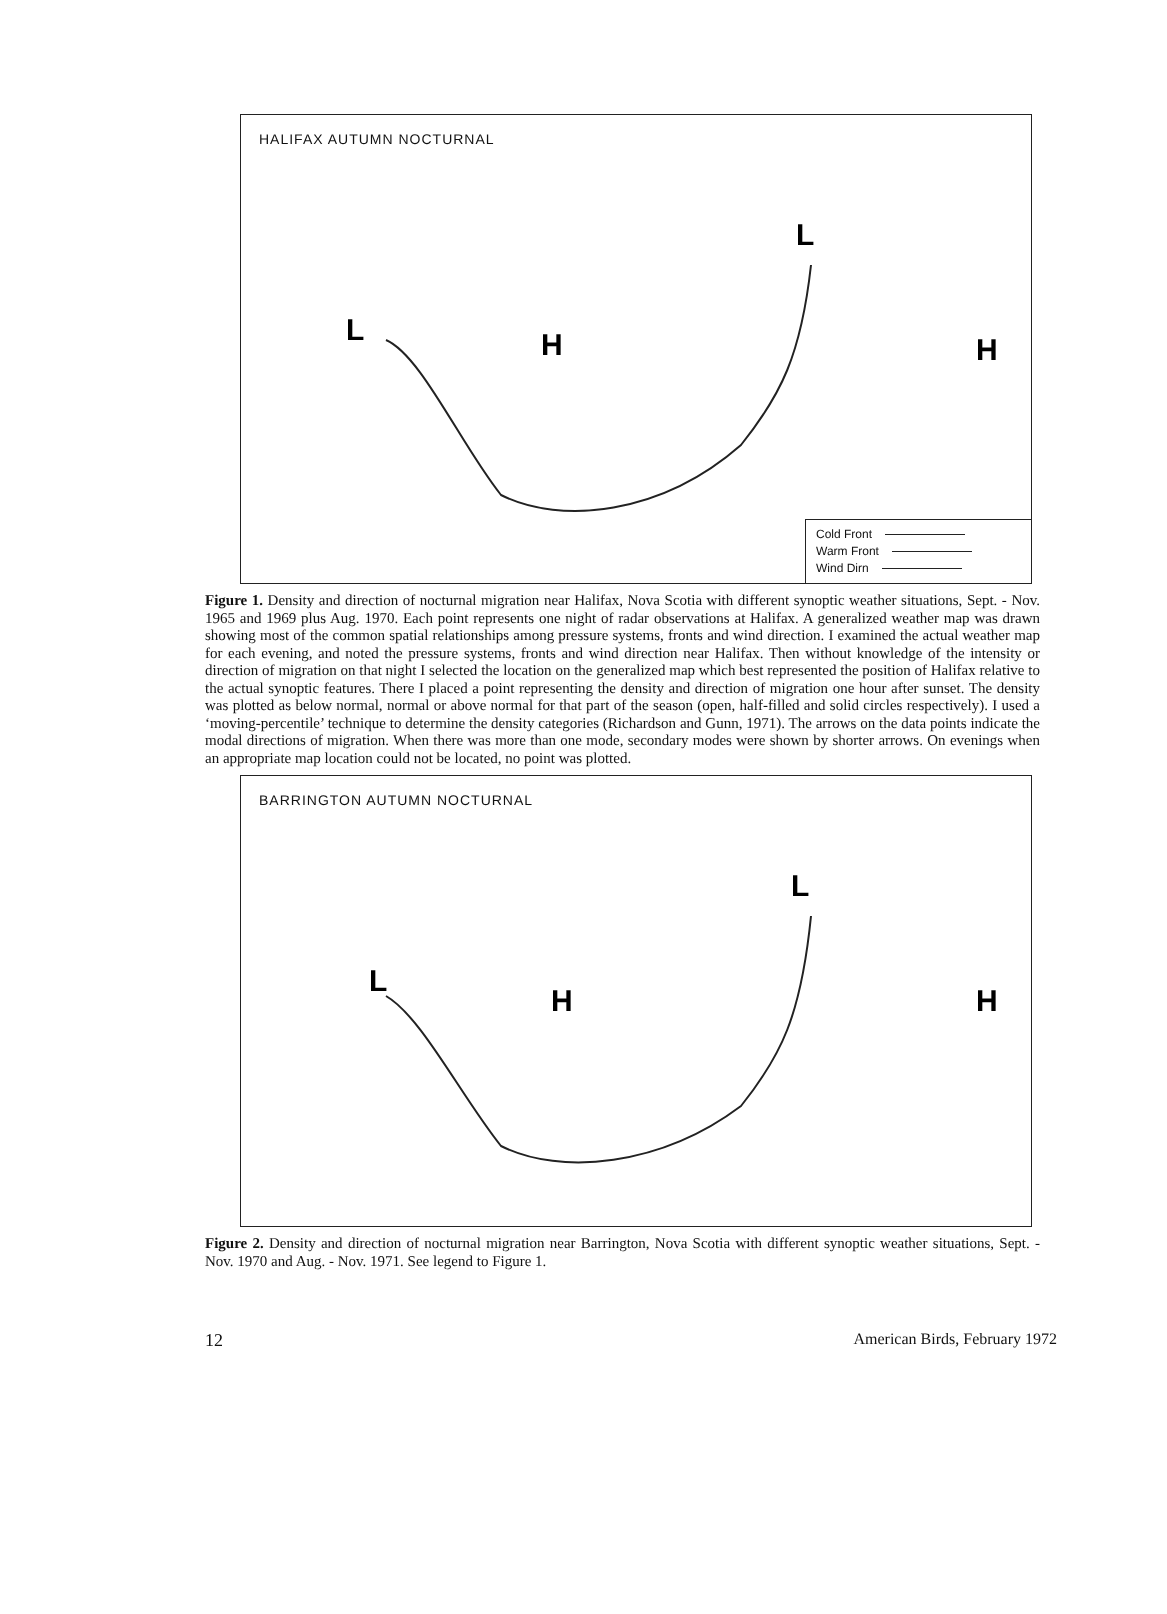H
L
L
H
HALIFAX AUTUMN NOCTURNAL
Cold Front
Warm Front
Wind Dirn
Figure 1. Density and direction of nocturnal migration near Halifax, Nova Scotia with different synoptic weather situations, Sept. - Nov. 1965 and 1969 plus Aug. 1970. Each point represents one night of radar observations at Halifax. A generalized weather map was drawn showing most of the common spatial relationships among pressure systems, fronts and wind direction. I examined the actual weather map for each evening, and noted the pressure systems, fronts and wind direction near Halifax. Then without knowledge of the intensity or direction of migration on that night I selected the location on the generalized map which best represented the position of Halifax relative to the actual synoptic features. There I placed a point representing the density and direction of migration one hour after sunset. The density was plotted as below normal, normal or above normal for that part of the season (open, half-filled and solid circles respectively). I used a ‘moving-percentile’ technique to determine the density categories (Richardson and Gunn, 1971). The arrows on the data points indicate the modal directions of migration. When there was more than one mode, secondary modes were shown by shorter arrows. On evenings when an appropriate map location could not be located, no point was plotted.
H
L
L
H
BARRINGTON AUTUMN NOCTURNAL
Figure 2. Density and direction of nocturnal migration near Barrington, Nova Scotia with different synoptic weather situations, Sept. - Nov. 1970 and Aug. - Nov. 1971. See legend to Figure 1.
12 American Birds, February 1972